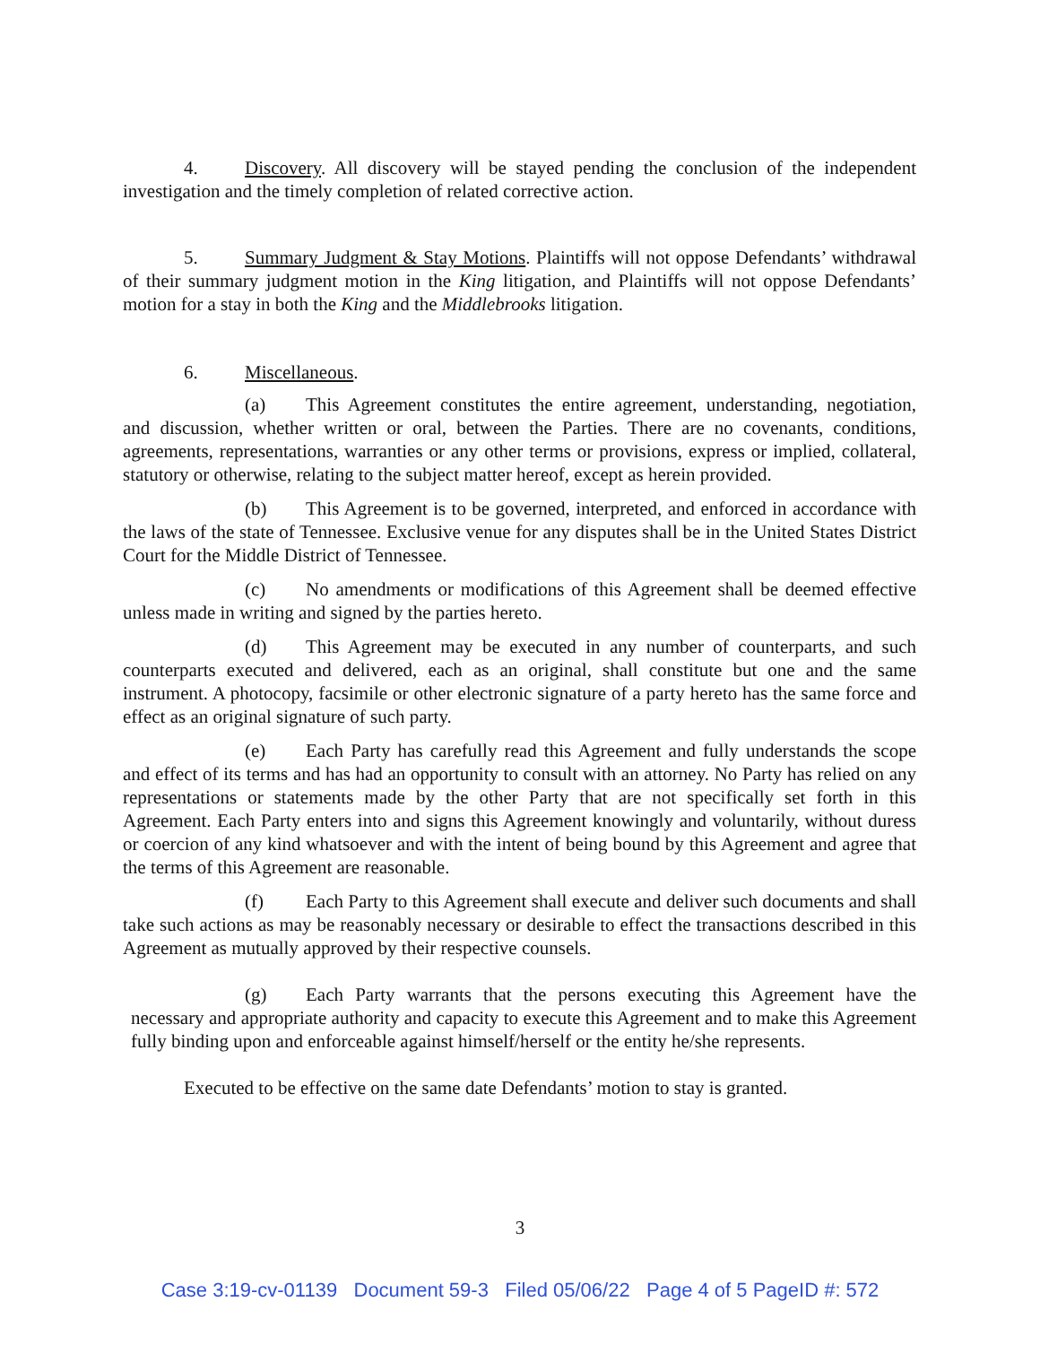4. Discovery. All discovery will be stayed pending the conclusion of the independent investigation and the timely completion of related corrective action.
5. Summary Judgment & Stay Motions. Plaintiffs will not oppose Defendants’ withdrawal of their summary judgment motion in the King litigation, and Plaintiffs will not oppose Defendants’ motion for a stay in both the King and the Middlebrooks litigation.
6. Miscellaneous.
(a) This Agreement constitutes the entire agreement, understanding, negotiation, and discussion, whether written or oral, between the Parties. There are no covenants, conditions, agreements, representations, warranties or any other terms or provisions, express or implied, collateral, statutory or otherwise, relating to the subject matter hereof, except as herein provided.
(b) This Agreement is to be governed, interpreted, and enforced in accordance with the laws of the state of Tennessee. Exclusive venue for any disputes shall be in the United States District Court for the Middle District of Tennessee.
(c) No amendments or modifications of this Agreement shall be deemed effective unless made in writing and signed by the parties hereto.
(d) This Agreement may be executed in any number of counterparts, and such counterparts executed and delivered, each as an original, shall constitute but one and the same instrument. A photocopy, facsimile or other electronic signature of a party hereto has the same force and effect as an original signature of such party.
(e) Each Party has carefully read this Agreement and fully understands the scope and effect of its terms and has had an opportunity to consult with an attorney. No Party has relied on any representations or statements made by the other Party that are not specifically set forth in this Agreement. Each Party enters into and signs this Agreement knowingly and voluntarily, without duress or coercion of any kind whatsoever and with the intent of being bound by this Agreement and agree that the terms of this Agreement are reasonable.
(f) Each Party to this Agreement shall execute and deliver such documents and shall take such actions as may be reasonably necessary or desirable to effect the transactions described in this Agreement as mutually approved by their respective counsels.
(g) Each Party warrants that the persons executing this Agreement have the necessary and appropriate authority and capacity to execute this Agreement and to make this Agreement fully binding upon and enforceable against himself/herself or the entity he/she represents.
Executed to be effective on the same date Defendants’ motion to stay is granted.
3
Case 3:19-cv-01139 Document 59-3 Filed 05/06/22 Page 4 of 5 PageID #: 572